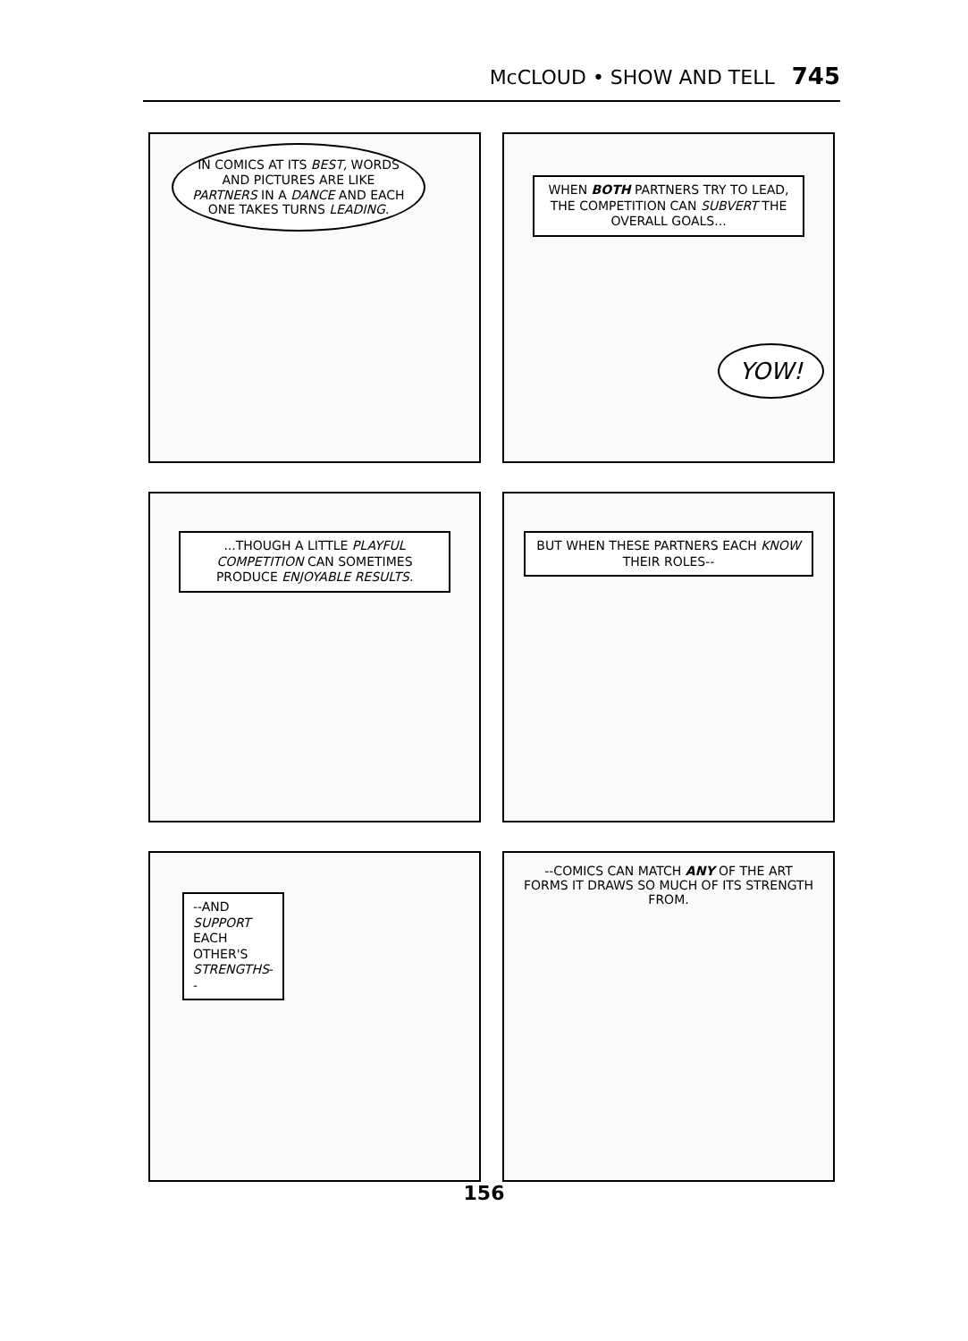McCLOUD • SHOW AND TELL 745
IN COMICS AT ITS BEST, WORDS AND PICTURES ARE LIKE PARTNERS IN A DANCE AND EACH ONE TAKES TURNS LEADING.
WHEN BOTH PARTNERS TRY TO LEAD, THE COMPETITION CAN SUBVERT THE OVERALL GOALS...
YOW!
...THOUGH A LITTLE PLAYFUL COMPETITION CAN SOMETIMES PRODUCE ENJOYABLE RESULTS.
BUT WHEN THESE PARTNERS EACH KNOW THEIR ROLES--
--AND SUPPORT EACH OTHER'S STRENGTHS--
--COMICS CAN MATCH ANY OF THE ART FORMS IT DRAWS SO MUCH OF ITS STRENGTH FROM.
156